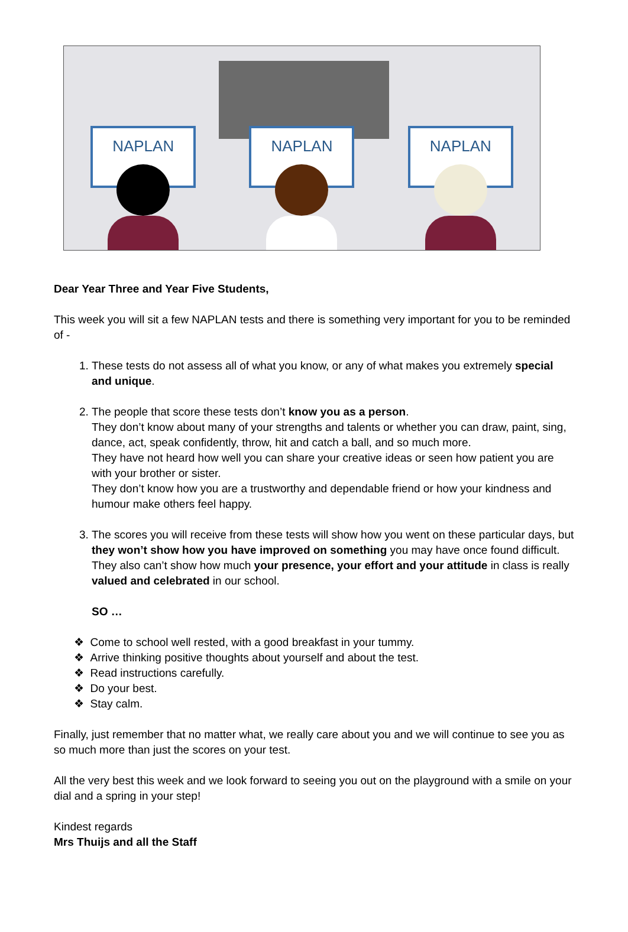NAPLAN
NAPLAN
NAPLAN
Dear Year Three and Year Five Students,
This week you will sit a few NAPLAN tests and there is something very important for you to be reminded of -
1. These tests do not assess all of what you know, or any of what makes you extremely special and unique.
2. The people that score these tests don’t know you as a person.
They don’t know about many of your strengths and talents or whether you can draw, paint, sing, dance, act, speak confidently, throw, hit and catch a ball, and so much more.
They have not heard how well you can share your creative ideas or seen how patient you are with your brother or sister.
They don’t know how you are a trustworthy and dependable friend or how your kindness and humour make others feel happy.
3. The scores you will receive from these tests will show how you went on these particular days, but they won’t show how you have improved on something you may have once found difficult. They also can’t show how much your presence, your effort and your attitude in class is really valued and celebrated in our school.
SO …
❖ Come to school well rested, with a good breakfast in your tummy.
❖ Arrive thinking positive thoughts about yourself and about the test.
❖ Read instructions carefully.
❖ Do your best.
❖ Stay calm.
Finally, just remember that no matter what, we really care about you and we will continue to see you as so much more than just the scores on your test.
All the very best this week and we look forward to seeing you out on the playground with a smile on your dial and a spring in your step!
Kindest regards
Mrs Thuijs and all the Staff